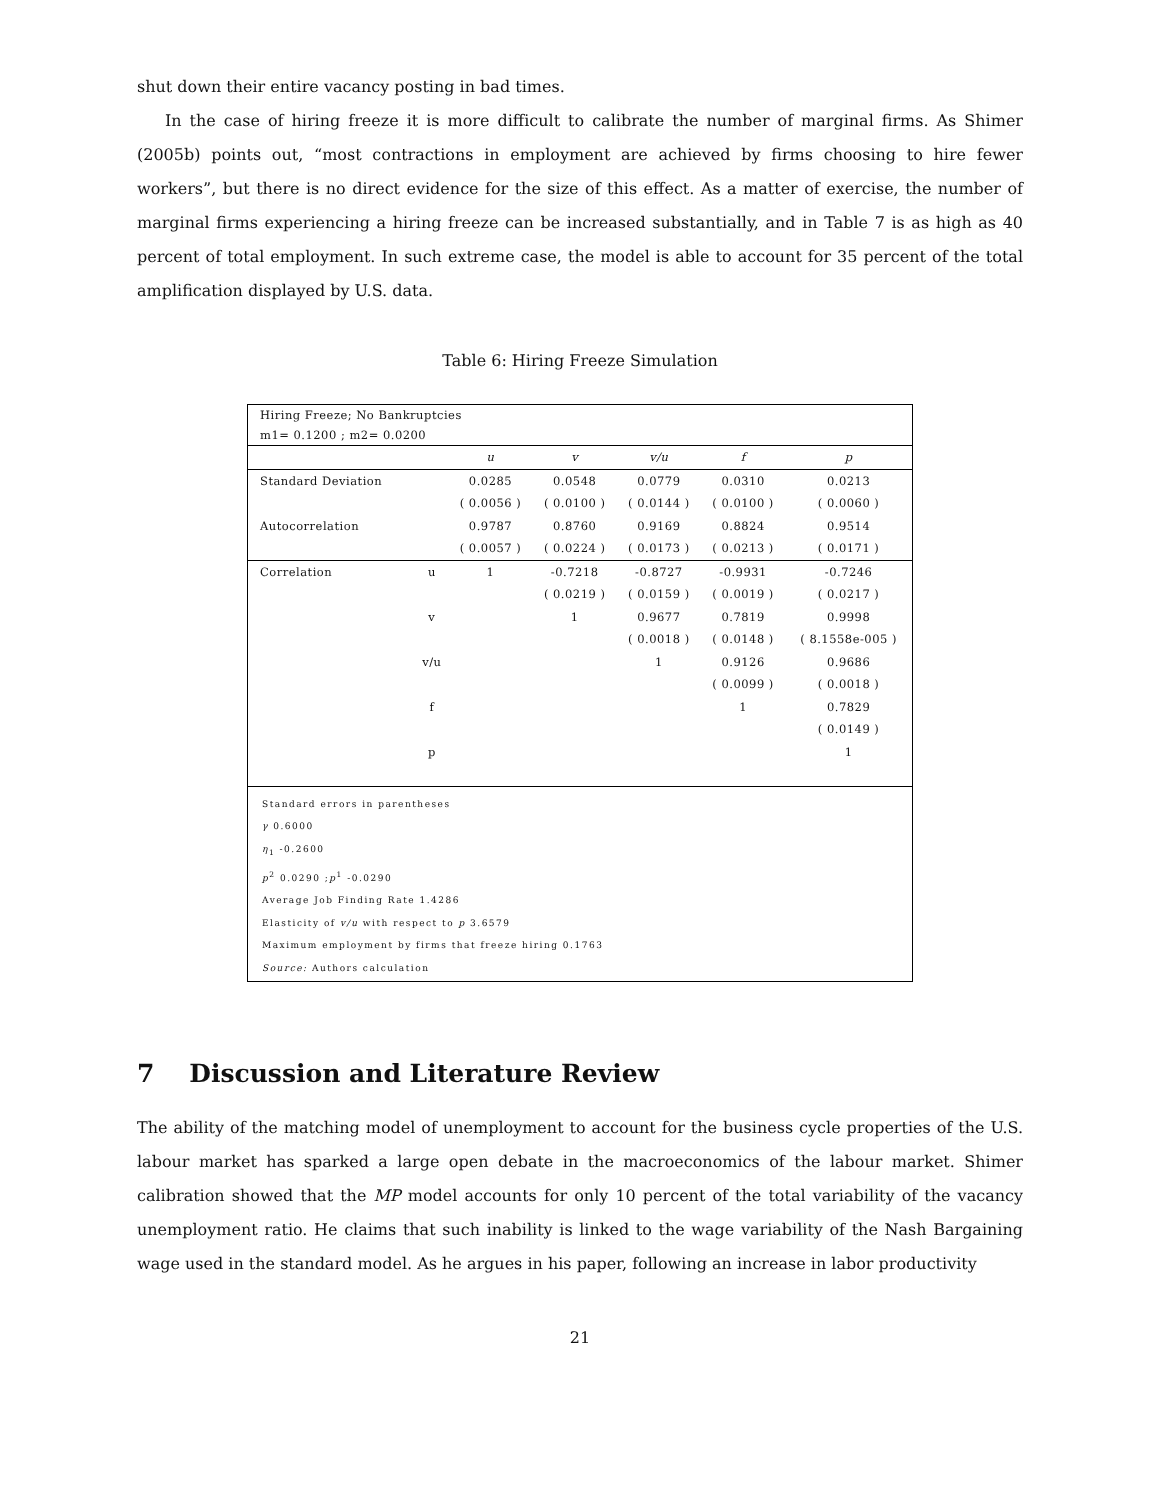shut down their entire vacancy posting in bad times.
In the case of hiring freeze it is more difficult to calibrate the number of marginal firms. As Shimer (2005b) points out, “most contractions in employment are achieved by firms choosing to hire fewer workers”, but there is no direct evidence for the size of this effect. As a matter of exercise, the number of marginal firms experiencing a hiring freeze can be increased substantially, and in Table 7 is as high as 40 percent of total employment. In such extreme case, the model is able to account for 35 percent of the total amplification displayed by U.S. data.
Table 6: Hiring Freeze Simulation
Hiring Freeze; No Bankruptcies
m1= 0.1200 ; m2= 0.0200
| | | u | v | v/u | f | p |
| --- | --- | --- | --- | --- | --- | --- |
| Standard Deviation | | 0.0285 | 0.0548 | 0.0779 | 0.0310 | 0.0213 |
| | | ( 0.0056 ) | ( 0.0100 ) | ( 0.0144 ) | ( 0.0100 ) | ( 0.0060 ) |
| Autocorrelation | | 0.9787 | 0.8760 | 0.9169 | 0.8824 | 0.9514 |
| | | ( 0.0057 ) | ( 0.0224 ) | ( 0.0173 ) | ( 0.0213 ) | ( 0.0171 ) |
| Correlation | u | 1 | -0.7218 | -0.8727 | -0.9931 | -0.7246 |
| | | | ( 0.0219 ) | ( 0.0159 ) | ( 0.0019 ) | ( 0.0217 ) |
| | v | | 1 | 0.9677 | 0.7819 | 0.9998 |
| | | | | ( 0.0018 ) | ( 0.0148 ) | ( 8.1558e-005 ) |
| | v/u | | | 1 | 0.9126 | 0.9686 |
| | | | | | ( 0.0099 ) | ( 0.0018 ) |
| | f | | | | 1 | 0.7829 |
| | | | | | | ( 0.0149 ) |
| | p | | | | | 1 |
Standard errors in parentheses
γ 0.6000
η<sub>1</sub> -0.2600
p<sup>2</sup> 0.0290 ;p<sup>1</sup> -0.0290
Average Job Finding Rate 1.4286
Elasticity of v/u with respect to p 3.6579
Maximum employment by firms that freeze hiring 0.1763
Source: Authors calculation
7 Discussion and Literature Review
The ability of the matching model of unemployment to account for the business cycle properties of the U.S. labour market has sparked a large open debate in the macroeconomics of the labour market. Shimer calibration showed that the MP model accounts for only 10 percent of the total variability of the vacancy unemployment ratio. He claims that such inability is linked to the wage variability of the Nash Bargaining wage used in the standard model. As he argues in his paper, following an increase in labor productivity
21